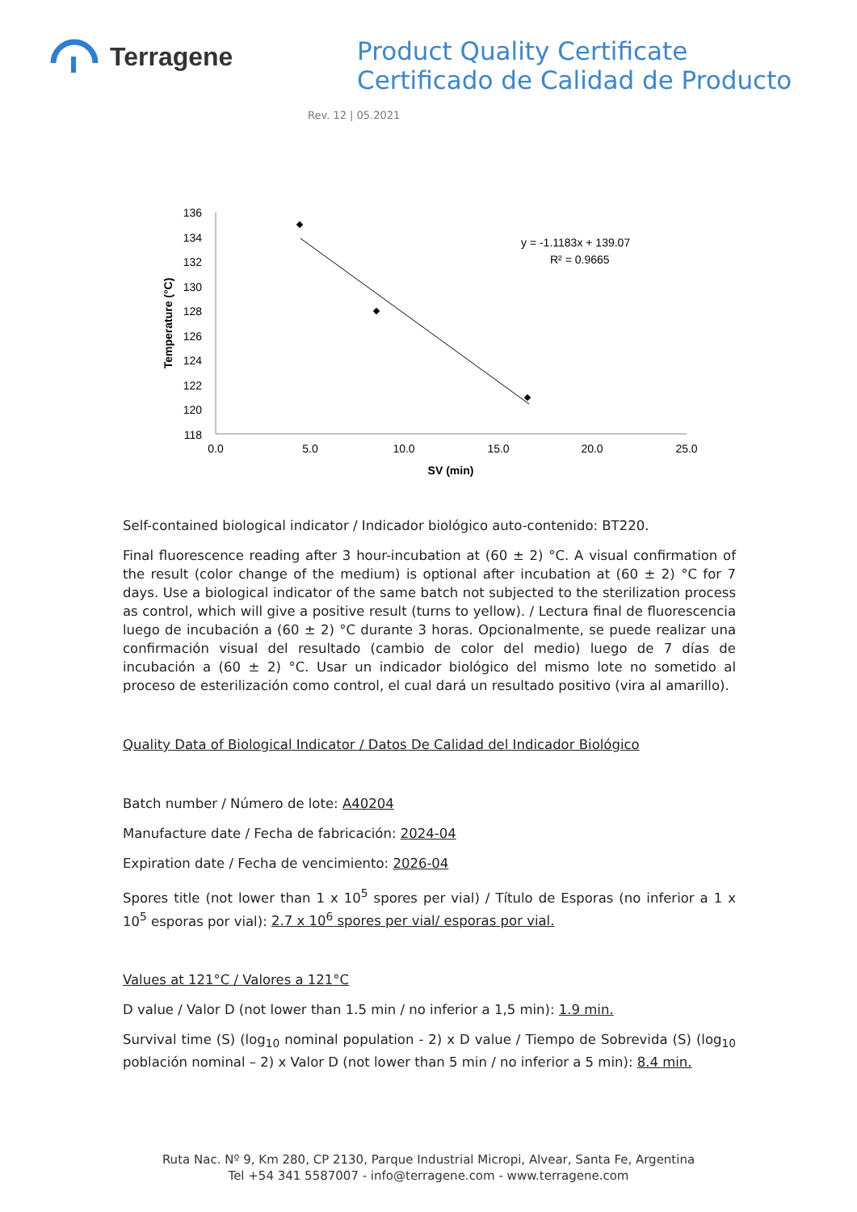Terragene
Product Quality Certificate
Certificado de Calidad de Producto
Rev. 12 | 05.2021
136
134
132
130
128
126
124
122
120
118
0.0
5.0
10.0
15.0
20.0
25.0
SV (min)
Temperature (°C)
y = -1.1183x + 139.07
R² = 0.9665
Self-contained biological indicator / Indicador biológico auto-contenido: BT220.
Final fluorescence reading after 3 hour-incubation at (60 ± 2) °C. A visual confirmation of the result (color change of the medium) is optional after incubation at (60 ± 2) °C for 7 days. Use a biological indicator of the same batch not subjected to the sterilization process as control, which will give a positive result (turns to yellow). / Lectura final de fluorescencia luego de incubación a (60 ± 2) °C durante 3 horas. Opcionalmente, se puede realizar una confirmación visual del resultado (cambio de color del medio) luego de 7 días de incubación a (60 ± 2) °C. Usar un indicador biológico del mismo lote no sometido al proceso de esterilización como control, el cual dará un resultado positivo (vira al amarillo).
Quality Data of Biological Indicator / Datos De Calidad del Indicador Biológico
Batch number / Número de lote: A40204
Manufacture date / Fecha de fabricación: 2024-04
Expiration date / Fecha de vencimiento: 2026-04
Spores title (not lower than 1 x 10<sup>5</sup> spores per vial) / Título de Esporas (no inferior a 1 x 10<sup>5</sup> esporas por vial): 2.7 x 10<sup>6</sup> spores per vial/ esporas por vial.
Values at 121°C / Valores a 121°C
D value / Valor D (not lower than 1.5 min / no inferior a 1,5 min): 1.9 min.
Survival time (S) (log<sub>10</sub> nominal population - 2) x D value / Tiempo de Sobrevida (S) (log<sub>10</sub> población nominal – 2) x Valor D (not lower than 5 min / no inferior a 5 min): 8.4 min.
Ruta Nac. Nº 9, Km 280, CP 2130, Parque Industrial Micropi, Alvear, Santa Fe, Argentina
Tel +54 341 5587007 - info@terragene.com - www.terragene.com